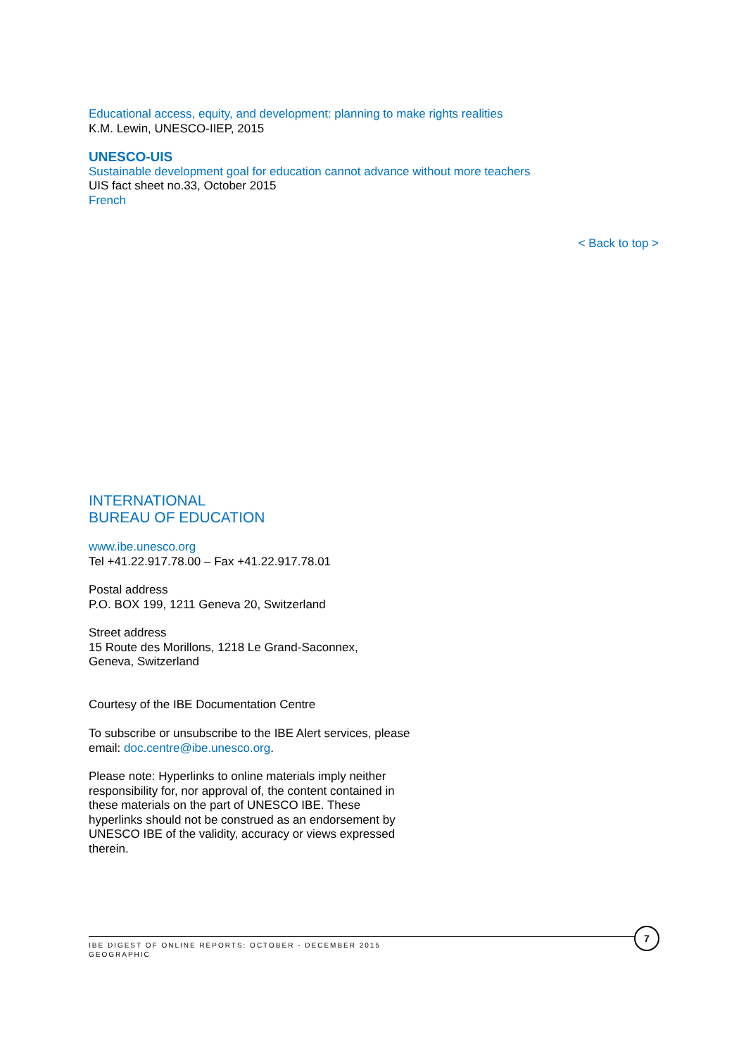Educational access, equity, and development: planning to make rights realities
K.M. Lewin, UNESCO-IIEP, 2015
UNESCO-UIS
Sustainable development goal for education cannot advance without more teachers
UIS fact sheet no.33, October 2015
French
< Back to top >
INTERNATIONAL
BUREAU OF EDUCATION
www.ibe.unesco.org
Tel +41.22.917.78.00 – Fax +41.22.917.78.01
Postal address
P.O. BOX 199, 1211 Geneva 20, Switzerland
Street address
15 Route des Morillons, 1218 Le Grand-Saconnex,
Geneva, Switzerland
Courtesy of the IBE Documentation Centre
To subscribe or unsubscribe to the IBE Alert services, please email: doc.centre@ibe.unesco.org.
Please note: Hyperlinks to online materials imply neither responsibility for, nor approval of, the content contained in these materials on the part of UNESCO IBE. These hyperlinks should not be construed as an endorsement by UNESCO IBE of the validity, accuracy or views expressed therein.
7
IBE DIGEST OF ONLINE REPORTS: OCTOBER - DECEMBER 2015
GEOGRAPHIC